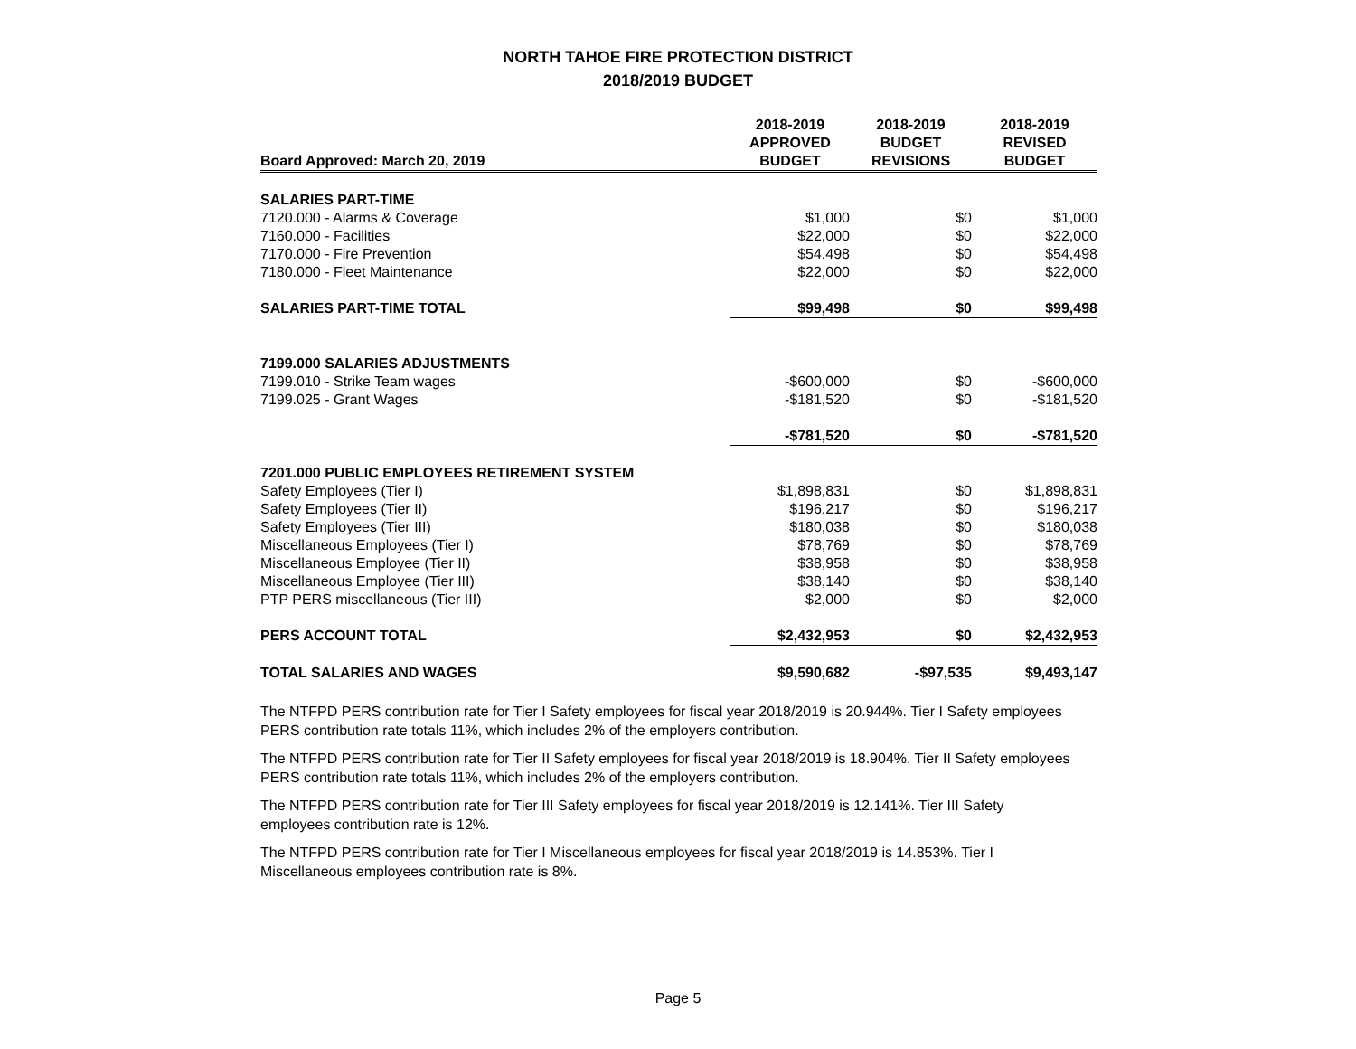NORTH TAHOE FIRE PROTECTION DISTRICT
2018/2019 BUDGET
| Board Approved: March 20, 2019 | 2018-2019 APPROVED BUDGET | 2018-2019 BUDGET REVISIONS | 2018-2019 REVISED BUDGET |
| --- | --- | --- | --- |
| SALARIES PART-TIME | | | |
| 7120.000 - Alarms & Coverage | $1,000 | $0 | $1,000 |
| 7160.000 - Facilities | $22,000 | $0 | $22,000 |
| 7170.000 - Fire Prevention | $54,498 | $0 | $54,498 |
| 7180.000 - Fleet Maintenance | $22,000 | $0 | $22,000 |
| SALARIES PART-TIME TOTAL | $99,498 | $0 | $99,498 |
| 7199.000 SALARIES ADJUSTMENTS | | | |
| 7199.010 - Strike Team wages | -$600,000 | $0 | -$600,000 |
| 7199.025 - Grant Wages | -$181,520 | $0 | -$181,520 |
| | -$781,520 | $0 | -$781,520 |
| 7201.000 PUBLIC EMPLOYEES RETIREMENT SYSTEM | | | |
| Safety Employees (Tier I) | $1,898,831 | $0 | $1,898,831 |
| Safety Employees (Tier II) | $196,217 | $0 | $196,217 |
| Safety Employees (Tier III) | $180,038 | $0 | $180,038 |
| Miscellaneous Employees (Tier I) | $78,769 | $0 | $78,769 |
| Miscellaneous Employee (Tier II) | $38,958 | $0 | $38,958 |
| Miscellaneous Employee (Tier III) | $38,140 | $0 | $38,140 |
| PTP PERS miscellaneous (Tier III) | $2,000 | $0 | $2,000 |
| PERS ACCOUNT TOTAL | $2,432,953 | $0 | $2,432,953 |
| TOTAL SALARIES AND WAGES | $9,590,682 | -$97,535 | $9,493,147 |
The NTFPD PERS contribution rate for Tier I Safety employees for fiscal year 2018/2019 is 20.944%. Tier I Safety employees PERS contribution rate totals 11%, which includes 2% of the employers contribution.
The NTFPD PERS contribution rate for Tier II Safety employees for fiscal year 2018/2019 is 18.904%. Tier II Safety employees PERS contribution rate totals 11%, which includes 2% of the employers contribution.
The NTFPD PERS contribution rate for Tier III Safety employees for fiscal year 2018/2019 is 12.141%. Tier III Safety employees contribution rate is 12%.
The NTFPD PERS contribution rate for Tier I Miscellaneous employees for fiscal year 2018/2019 is 14.853%. Tier I Miscellaneous employees contribution rate is 8%.
Page 5